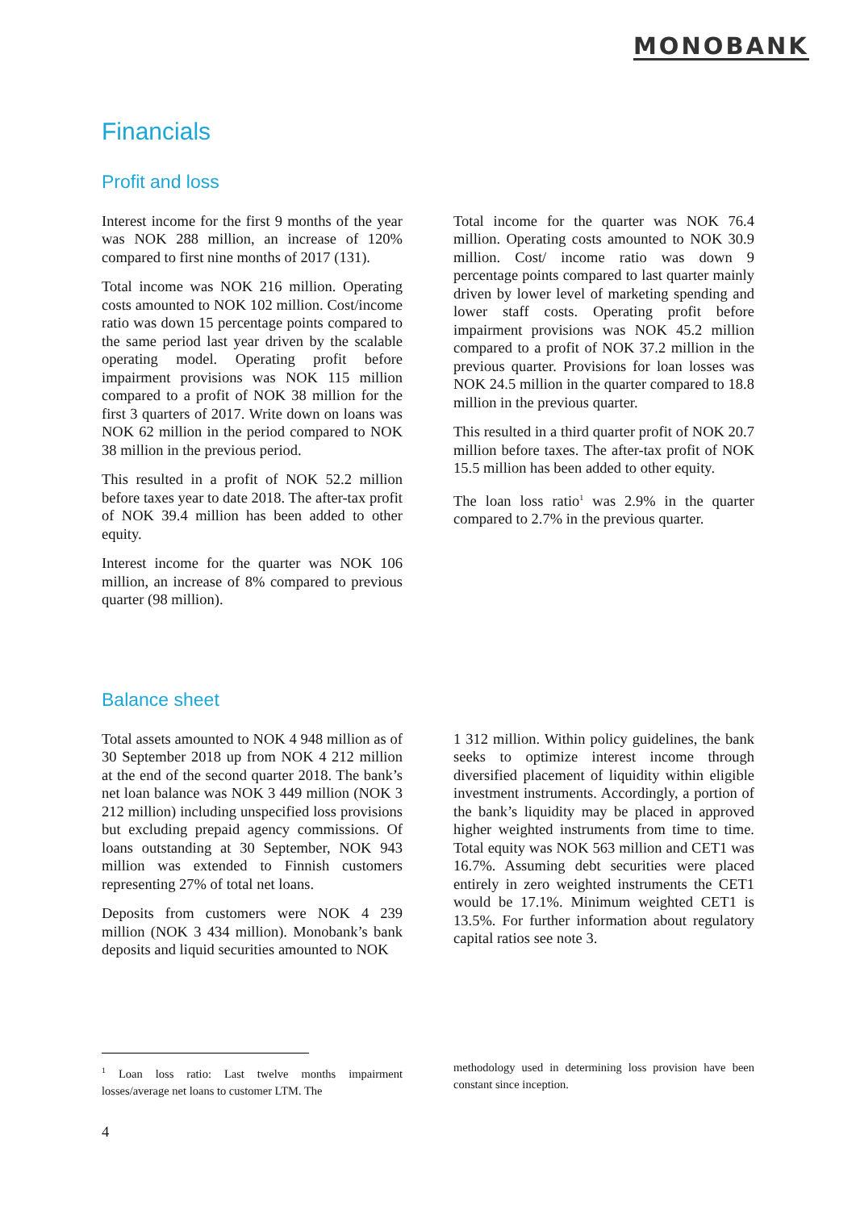MONOBANK
Financials
Profit and loss
Interest income for the first 9 months of the year was NOK 288 million, an increase of 120% compared to first nine months of 2017 (131).
Total income was NOK 216 million. Operating costs amounted to NOK 102 million. Cost/income ratio was down 15 percentage points compared to the same period last year driven by the scalable operating model. Operating profit before impairment provisions was NOK 115 million compared to a profit of NOK 38 million for the first 3 quarters of 2017. Write down on loans was NOK 62 million in the period compared to NOK 38 million in the previous period.
This resulted in a profit of NOK 52.2 million before taxes year to date 2018. The after-tax profit of NOK 39.4 million has been added to other equity.
Interest income for the quarter was NOK 106 million, an increase of 8% compared to previous quarter (98 million).
Total income for the quarter was NOK 76.4 million. Operating costs amounted to NOK 30.9 million. Cost/ income ratio was down 9 percentage points compared to last quarter mainly driven by lower level of marketing spending and lower staff costs. Operating profit before impairment provisions was NOK 45.2 million compared to a profit of NOK 37.2 million in the previous quarter. Provisions for loan losses was NOK 24.5 million in the quarter compared to 18.8 million in the previous quarter.
This resulted in a third quarter profit of NOK 20.7 million before taxes. The after-tax profit of NOK 15.5 million has been added to other equity.
The loan loss ratio<sup>1</sup> was 2.9% in the quarter compared to 2.7% in the previous quarter.
Balance sheet
Total assets amounted to NOK 4 948 million as of 30 September 2018 up from NOK 4 212 million at the end of the second quarter 2018. The bank’s net loan balance was NOK 3 449 million (NOK 3 212 million) including unspecified loss provisions but excluding prepaid agency commissions. Of loans outstanding at 30 September, NOK 943 million was extended to Finnish customers representing 27% of total net loans.
Deposits from customers were NOK 4 239 million (NOK 3 434 million). Monobank’s bank deposits and liquid securities amounted to NOK
1 312 million. Within policy guidelines, the bank seeks to optimize interest income through diversified placement of liquidity within eligible investment instruments. Accordingly, a portion of the bank’s liquidity may be placed in approved higher weighted instruments from time to time. Total equity was NOK 563 million and CET1 was 16.7%. Assuming debt securities were placed entirely in zero weighted instruments the CET1 would be 17.1%. Minimum weighted CET1 is 13.5%. For further information about regulatory capital ratios see note 3.
<sup>1</sup> Loan loss ratio: Last twelve months impairment losses/average net loans to customer LTM. The
methodology used in determining loss provision have been constant since inception.
4